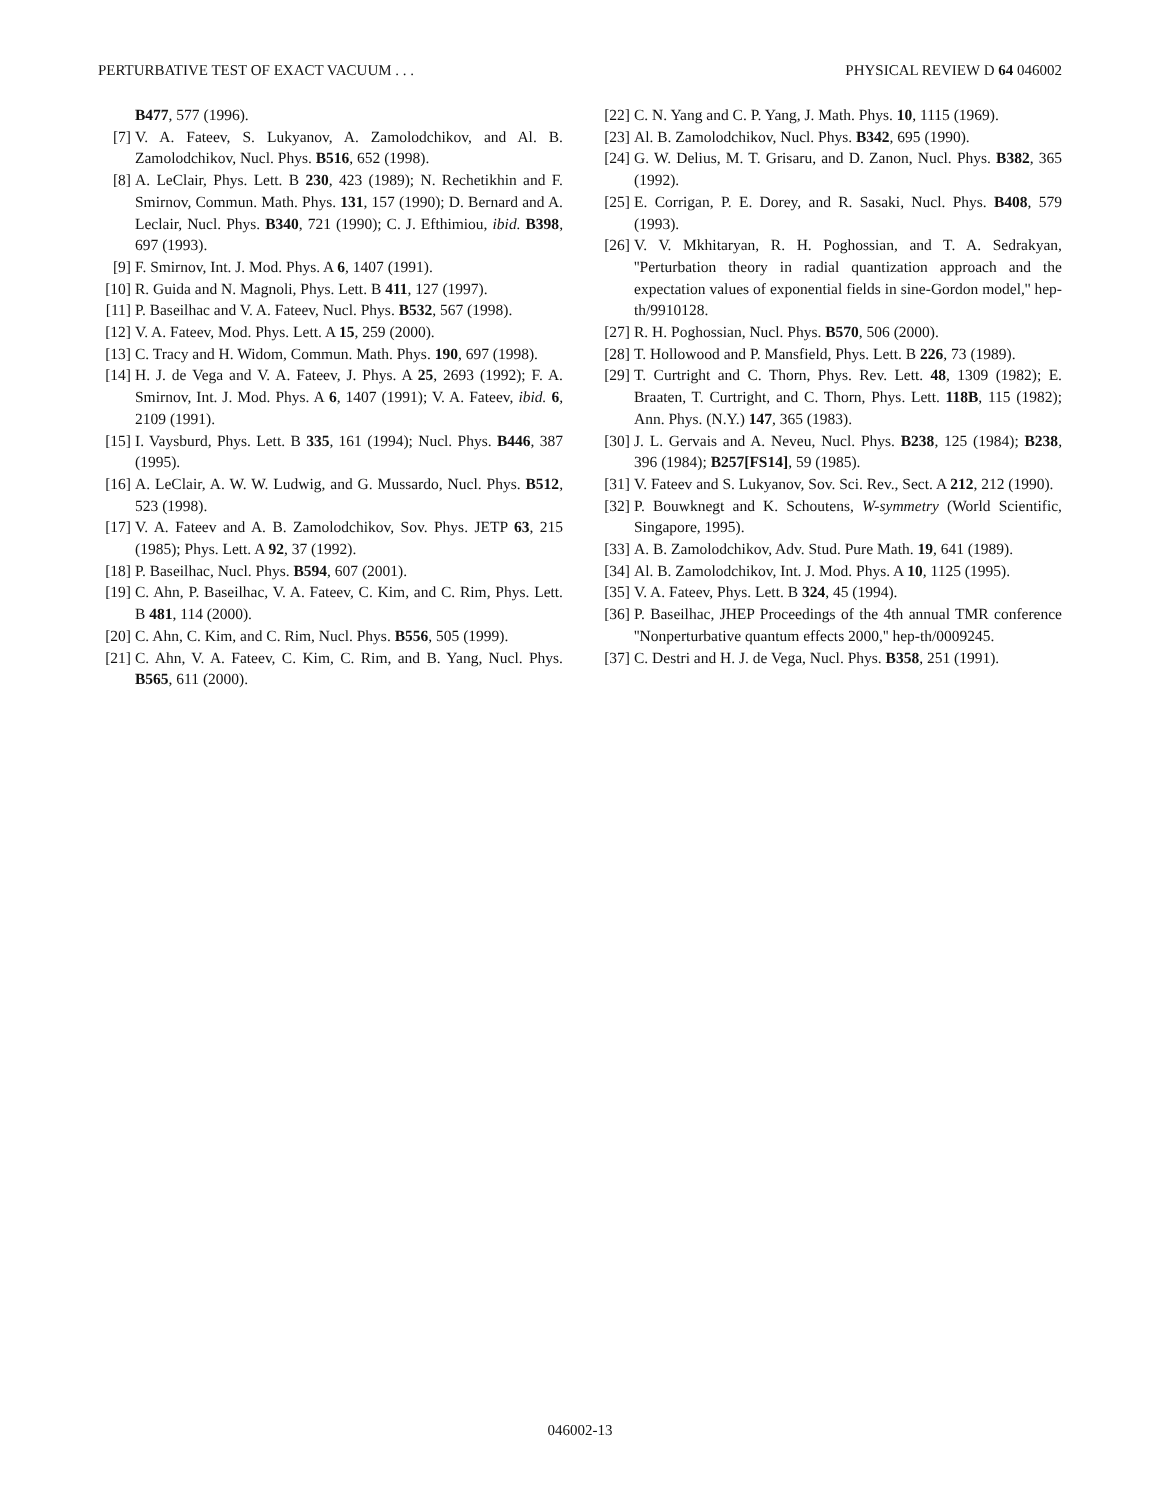PERTURBATIVE TEST OF EXACT VACUUM . . . PHYSICAL REVIEW D 64 046002
B477, 577 (1996).
[7] V. A. Fateev, S. Lukyanov, A. Zamolodchikov, and Al. B. Zamolodchikov, Nucl. Phys. B516, 652 (1998).
[8] A. LeClair, Phys. Lett. B 230, 423 (1989); N. Rechetikhin and F. Smirnov, Commun. Math. Phys. 131, 157 (1990); D. Bernard and A. Leclair, Nucl. Phys. B340, 721 (1990); C. J. Efthimiou, ibid. B398, 697 (1993).
[9] F. Smirnov, Int. J. Mod. Phys. A 6, 1407 (1991).
[10] R. Guida and N. Magnoli, Phys. Lett. B 411, 127 (1997).
[11] P. Baseilhac and V. A. Fateev, Nucl. Phys. B532, 567 (1998).
[12] V. A. Fateev, Mod. Phys. Lett. A 15, 259 (2000).
[13] C. Tracy and H. Widom, Commun. Math. Phys. 190, 697 (1998).
[14] H. J. de Vega and V. A. Fateev, J. Phys. A 25, 2693 (1992); F. A. Smirnov, Int. J. Mod. Phys. A 6, 1407 (1991); V. A. Fateev, ibid. 6, 2109 (1991).
[15] I. Vaysburd, Phys. Lett. B 335, 161 (1994); Nucl. Phys. B446, 387 (1995).
[16] A. LeClair, A. W. W. Ludwig, and G. Mussardo, Nucl. Phys. B512, 523 (1998).
[17] V. A. Fateev and A. B. Zamolodchikov, Sov. Phys. JETP 63, 215 (1985); Phys. Lett. A 92, 37 (1992).
[18] P. Baseilhac, Nucl. Phys. B594, 607 (2001).
[19] C. Ahn, P. Baseilhac, V. A. Fateev, C. Kim, and C. Rim, Phys. Lett. B 481, 114 (2000).
[20] C. Ahn, C. Kim, and C. Rim, Nucl. Phys. B556, 505 (1999).
[21] C. Ahn, V. A. Fateev, C. Kim, C. Rim, and B. Yang, Nucl. Phys. B565, 611 (2000).
[22] C. N. Yang and C. P. Yang, J. Math. Phys. 10, 1115 (1969).
[23] Al. B. Zamolodchikov, Nucl. Phys. B342, 695 (1990).
[24] G. W. Delius, M. T. Grisaru, and D. Zanon, Nucl. Phys. B382, 365 (1992).
[25] E. Corrigan, P. E. Dorey, and R. Sasaki, Nucl. Phys. B408, 579 (1993).
[26] V. V. Mkhitaryan, R. H. Poghossian, and T. A. Sedrakyan, ''Perturbation theory in radial quantization approach and the expectation values of exponential fields in sine-Gordon model,'' hep-th/9910128.
[27] R. H. Poghossian, Nucl. Phys. B570, 506 (2000).
[28] T. Hollowood and P. Mansfield, Phys. Lett. B 226, 73 (1989).
[29] T. Curtright and C. Thorn, Phys. Rev. Lett. 48, 1309 (1982); E. Braaten, T. Curtright, and C. Thorn, Phys. Lett. 118B, 115 (1982); Ann. Phys. (N.Y.) 147, 365 (1983).
[30] J. L. Gervais and A. Neveu, Nucl. Phys. B238, 125 (1984); B238, 396 (1984); B257[FS14], 59 (1985).
[31] V. Fateev and S. Lukyanov, Sov. Sci. Rev., Sect. A 212, 212 (1990).
[32] P. Bouwknegt and K. Schoutens, W-symmetry (World Scientific, Singapore, 1995).
[33] A. B. Zamolodchikov, Adv. Stud. Pure Math. 19, 641 (1989).
[34] Al. B. Zamolodchikov, Int. J. Mod. Phys. A 10, 1125 (1995).
[35] V. A. Fateev, Phys. Lett. B 324, 45 (1994).
[36] P. Baseilhac, JHEP Proceedings of the 4th annual TMR conference ''Nonperturbative quantum effects 2000,'' hep-th/0009245.
[37] C. Destri and H. J. de Vega, Nucl. Phys. B358, 251 (1991).
046002-13